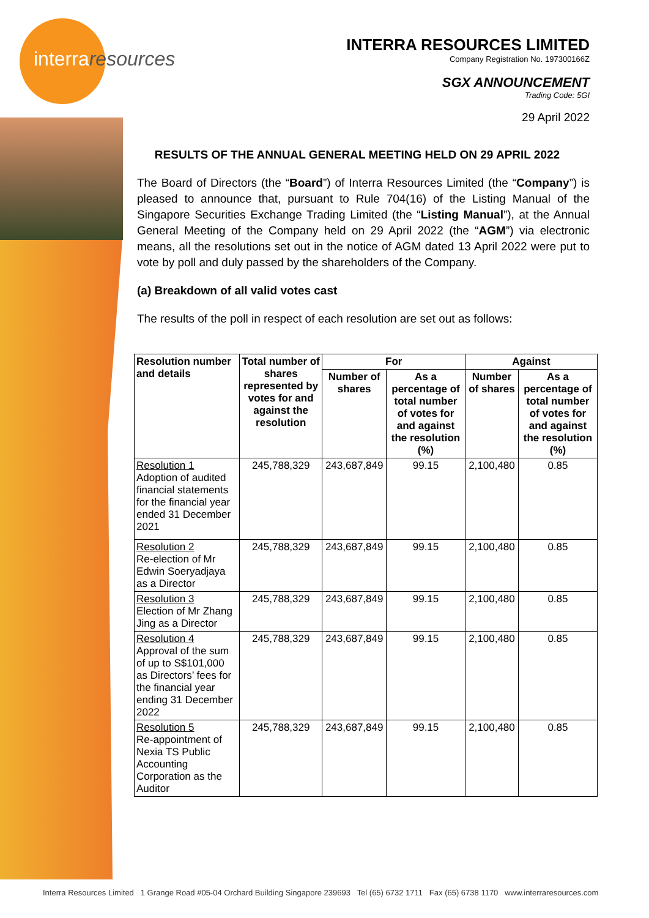interraresources
INTERRA RESOURCES LIMITED
Company Registration No. 197300166Z
SGX ANNOUNCEMENT
Trading Code: 5GI
29 April 2022
RESULTS OF THE ANNUAL GENERAL MEETING HELD ON 29 APRIL 2022
The Board of Directors (the “Board”) of Interra Resources Limited (the “Company”) is pleased to announce that, pursuant to Rule 704(16) of the Listing Manual of the Singapore Securities Exchange Trading Limited (the “Listing Manual”), at the Annual General Meeting of the Company held on 29 April 2022 (the “AGM”) via electronic means, all the resolutions set out in the notice of AGM dated 13 April 2022 were put to vote by poll and duly passed by the shareholders of the Company.
(a) Breakdown of all valid votes cast
The results of the poll in respect of each resolution are set out as follows:
| Resolution number and details | Total number of shares represented by votes for and against the resolution | For | | Against | |
| --- | --- | --- | --- | --- | --- |
| | | Number of shares | As a percentage of total number of votes for and against the resolution (%) | Number of shares | As a percentage of total number of votes for and against the resolution (%) |
| Resolution 1 Adoption of audited financial statements for the financial year ended 31 December 2021 | 245,788,329 | 243,687,849 | 99.15 | 2,100,480 | 0.85 |
| Resolution 2 Re-election of Mr Edwin Soeryadjaya as a Director | 245,788,329 | 243,687,849 | 99.15 | 2,100,480 | 0.85 |
| Resolution 3 Election of Mr Zhang Jing as a Director | 245,788,329 | 243,687,849 | 99.15 | 2,100,480 | 0.85 |
| Resolution 4 Approval of the sum of up to S$101,000 as Directors’ fees for the financial year ending 31 December 2022 | 245,788,329 | 243,687,849 | 99.15 | 2,100,480 | 0.85 |
| Resolution 5 Re-appointment of Nexia TS Public Accounting Corporation as the Auditor | 245,788,329 | 243,687,849 | 99.15 | 2,100,480 | 0.85 |
Interra Resources Limited 1 Grange Road #05-04 Orchard Building Singapore 239693 Tel (65) 6732 1711 Fax (65) 6738 1170 www.interraresources.com